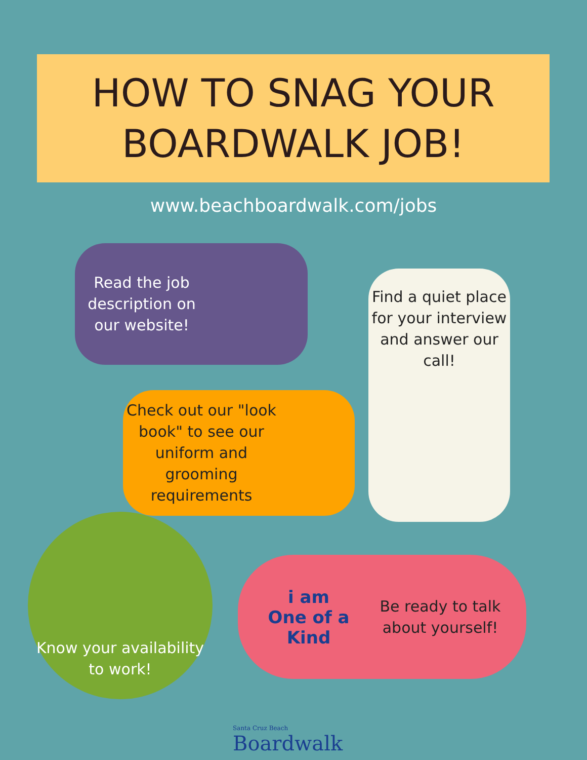HOW TO SNAG YOUR
BOARDWALK JOB!
www.beachboardwalk.com/jobs
Read the job description on our website!
Find a quiet place for your interview and answer our call!
Check out our "look book" to see our uniform and grooming requirements
Know your availability to work!
i am
One of a Kind
Be ready to talk about yourself!
Santa Cruz Beach
Boardwalk